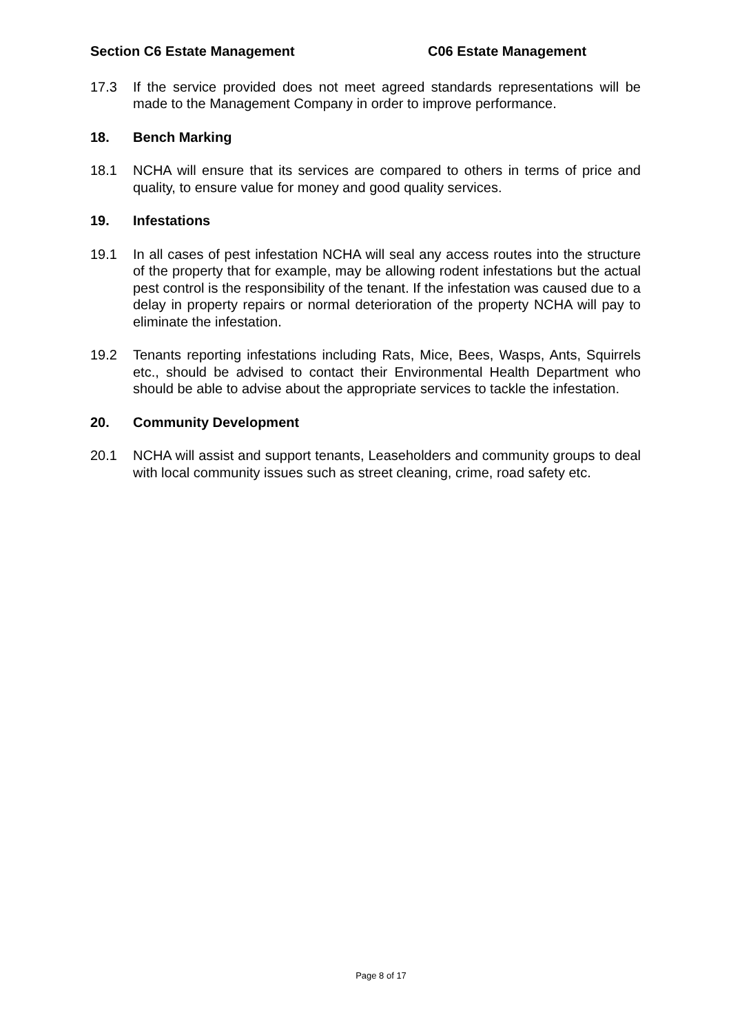Section C6 Estate Management C06 Estate Management
17.3 If the service provided does not meet agreed standards representations will be made to the Management Company in order to improve performance.
18. Bench Marking
18.1 NCHA will ensure that its services are compared to others in terms of price and quality, to ensure value for money and good quality services.
19. Infestations
19.1 In all cases of pest infestation NCHA will seal any access routes into the structure of the property that for example, may be allowing rodent infestations but the actual pest control is the responsibility of the tenant. If the infestation was caused due to a delay in property repairs or normal deterioration of the property NCHA will pay to eliminate the infestation.
19.2 Tenants reporting infestations including Rats, Mice, Bees, Wasps, Ants, Squirrels etc., should be advised to contact their Environmental Health Department who should be able to advise about the appropriate services to tackle the infestation.
20. Community Development
20.1 NCHA will assist and support tenants, Leaseholders and community groups to deal with local community issues such as street cleaning, crime, road safety etc.
Page 8 of 17